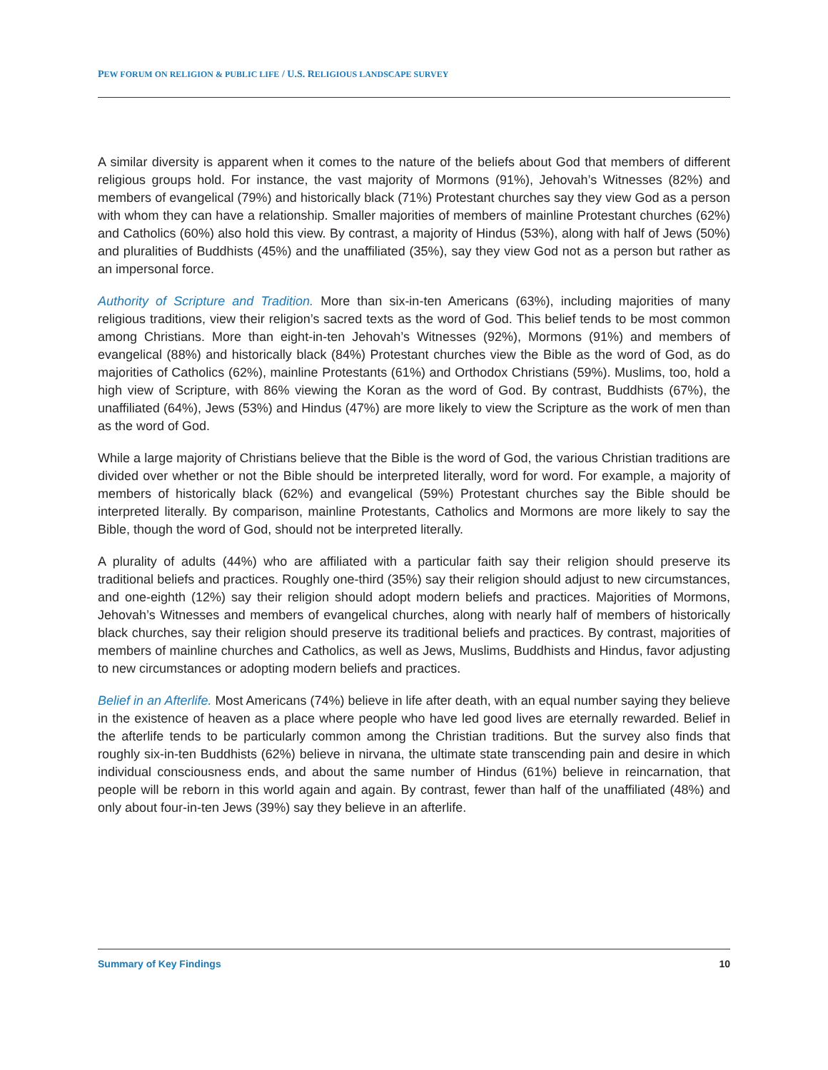PEW FORUM ON RELIGION & PUBLIC LIFE / U.S. RELIGIOUS LANDSCAPE SURVEY
A similar diversity is apparent when it comes to the nature of the beliefs about God that members of different religious groups hold. For instance, the vast majority of Mormons (91%), Jehovah’s Witnesses (82%) and members of evangelical (79%) and historically black (71%) Protestant churches say they view God as a person with whom they can have a relationship. Smaller majorities of members of mainline Protestant churches (62%) and Catholics (60%) also hold this view. By contrast, a majority of Hindus (53%), along with half of Jews (50%) and pluralities of Buddhists (45%) and the unaffiliated (35%), say they view God not as a person but rather as an impersonal force.
Authority of Scripture and Tradition. More than six-in-ten Americans (63%), including majorities of many religious traditions, view their religion’s sacred texts as the word of God. This belief tends to be most common among Christians. More than eight-in-ten Jehovah’s Witnesses (92%), Mormons (91%) and members of evangelical (88%) and historically black (84%) Protestant churches view the Bible as the word of God, as do majorities of Catholics (62%), mainline Protestants (61%) and Orthodox Christians (59%). Muslims, too, hold a high view of Scripture, with 86% viewing the Koran as the word of God. By contrast, Buddhists (67%), the unaffiliated (64%), Jews (53%) and Hindus (47%) are more likely to view the Scripture as the work of men than as the word of God.
While a large majority of Christians believe that the Bible is the word of God, the various Christian traditions are divided over whether or not the Bible should be interpreted literally, word for word. For example, a majority of members of historically black (62%) and evangelical (59%) Protestant churches say the Bible should be interpreted literally. By comparison, mainline Protestants, Catholics and Mormons are more likely to say the Bible, though the word of God, should not be interpreted literally.
A plurality of adults (44%) who are affiliated with a particular faith say their religion should preserve its traditional beliefs and practices. Roughly one-third (35%) say their religion should adjust to new circumstances, and one-eighth (12%) say their religion should adopt modern beliefs and practices. Majorities of Mormons, Jehovah’s Witnesses and members of evangelical churches, along with nearly half of members of historically black churches, say their religion should preserve its traditional beliefs and practices. By contrast, majorities of members of mainline churches and Catholics, as well as Jews, Muslims, Buddhists and Hindus, favor adjusting to new circumstances or adopting modern beliefs and practices.
Belief in an Afterlife. Most Americans (74%) believe in life after death, with an equal number saying they believe in the existence of heaven as a place where people who have led good lives are eternally rewarded. Belief in the afterlife tends to be particularly common among the Christian traditions. But the survey also finds that roughly six-in-ten Buddhists (62%) believe in nirvana, the ultimate state transcending pain and desire in which individual consciousness ends, and about the same number of Hindus (61%) believe in reincarnation, that people will be reborn in this world again and again. By contrast, fewer than half of the unaffiliated (48%) and only about four-in-ten Jews (39%) say they believe in an afterlife.
Summary of Key Findings 10